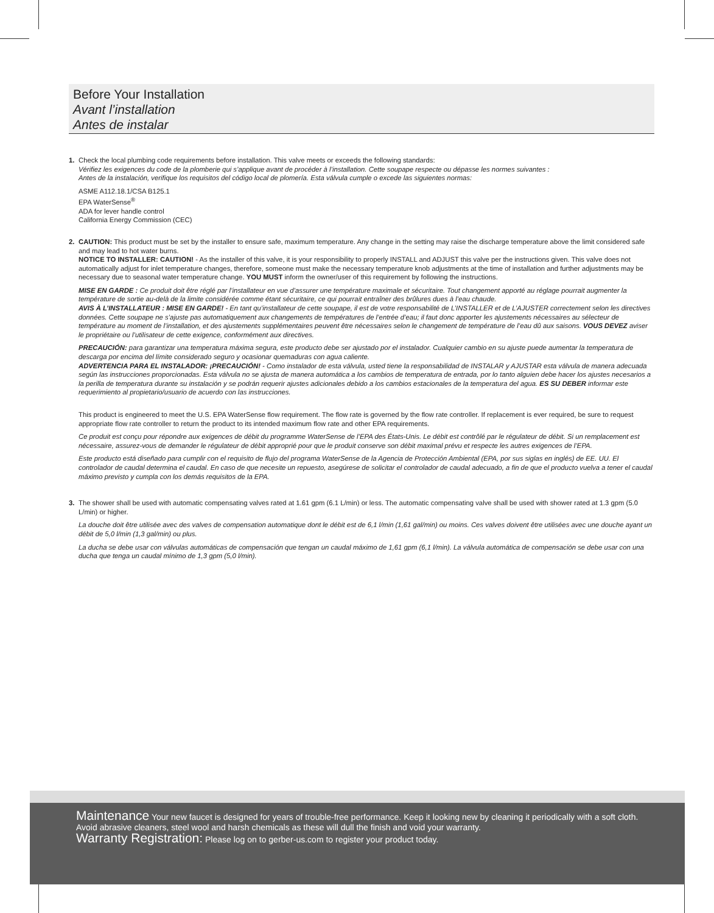Before Your Installation
Avant l’installation
Antes de instalar
1. Check the local plumbing code requirements before installation. This valve meets or exceeds the following standards:
Vérifiez les exigences du code de la plomberie qui s’applique avant de procéder à l’installation. Cette soupape respecte ou dépasse les normes suivantes :
Antes de la instalación, verifique los requisitos del código local de plomería. Esta válvula cumple o excede las siguientes normas:
ASME A112.18.1/CSA B125.1
EPA WaterSense<sup>®</sup>
ADA for lever handle control
California Energy Commission (CEC)
2. CAUTION: This product must be set by the installer to ensure safe, maximum temperature. Any change in the setting may raise the discharge temperature above the limit considered safe and may lead to hot water burns.
NOTICE TO INSTALLER: CAUTION! - As the installer of this valve, it is your responsibility to properly INSTALL and ADJUST this valve per the instructions given. This valve does not automatically adjust for inlet temperature changes, therefore, someone must make the necessary temperature knob adjustments at the time of installation and further adjustments may be necessary due to seasonal water temperature change. YOU MUST inform the owner/user of this requirement by following the instructions.
MISE EN GARDE : Ce produit doit être réglé par l’installateur en vue d’assurer une température maximale et sécuritaire. Tout changement apporté au réglage pourrait augmenter la température de sortie au-delà de la limite considérée comme étant sécuritaire, ce qui pourrait entraîner des brûlures dues à l’eau chaude.
AVIS À L’INSTALLATEUR : MISE EN GARDE! - En tant qu’installateur de cette soupape, il est de votre responsabilité de L’INSTALLER et de L’AJUSTER correctement selon les directives données. Cette soupape ne s’ajuste pas automatiquement aux changements de températures de l’entrée d’eau; il faut donc apporter les ajustements nécessaires au sélecteur de température au moment de l’installation, et des ajustements supplémentaires peuvent être nécessaires selon le changement de température de l’eau dû aux saisons. VOUS DEVEZ aviser le propriétaire ou l’utilisateur de cette exigence, conformément aux directives.
PRECAUCIÓN: para garantizar una temperatura máxima segura, este producto debe ser ajustado por el instalador. Cualquier cambio en su ajuste puede aumentar la temperatura de descarga por encima del límite considerado seguro y ocasionar quemaduras con agua caliente.
ADVERTENCIA PARA EL INSTALADOR: ¡PRECAUCIÓN! - Como instalador de esta válvula, usted tiene la responsabilidad de INSTALAR y AJUSTAR esta válvula de manera adecuada según las instrucciones proporcionadas. Esta válvula no se ajusta de manera automática a los cambios de temperatura de entrada, por lo tanto alguien debe hacer los ajustes necesarios a la perilla de temperatura durante su instalación y se podrán requerir ajustes adicionales debido a los cambios estacionales de la temperatura del agua. ES SU DEBER informar este requerimiento al propietario/usuario de acuerdo con las instrucciones.
This product is engineered to meet the U.S. EPA WaterSense flow requirement. The flow rate is governed by the flow rate controller. If replacement is ever required, be sure to request appropriate flow rate controller to return the product to its intended maximum flow rate and other EPA requirements.
Ce produit est conçu pour répondre aux exigences de débit du programme WaterSense de l’EPA des États-Unis. Le débit est contrôlé par le régulateur de débit. Si un remplacement est nécessaire, assurez-vous de demander le régulateur de débit approprié pour que le produit conserve son débit maximal prévu et respecte les autres exigences de l’EPA.
Este producto está diseñado para cumplir con el requisito de flujo del programa WaterSense de la Agencia de Protección Ambiental (EPA, por sus siglas en inglés) de EE. UU. El controlador de caudal determina el caudal. En caso de que necesite un repuesto, asegúrese de solicitar el controlador de caudal adecuado, a fin de que el producto vuelva a tener el caudal máximo previsto y cumpla con los demás requisitos de la EPA.
3. The shower shall be used with automatic compensating valves rated at 1.61 gpm (6.1 L/min) or less. The automatic compensating valve shall be used with shower rated at 1.3 gpm (5.0 L/min) or higher.
La douche doit être utilisée avec des valves de compensation automatique dont le débit est de 6,1 l/min (1,61 gal/min) ou moins. Ces valves doivent être utilisées avec une douche ayant un débit de 5,0 l/min (1,3 gal/min) ou plus.
La ducha se debe usar con válvulas automáticas de compensación que tengan un caudal máximo de 1,61 gpm (6,1 l/min). La válvula automática de compensación se debe usar con una ducha que tenga un caudal mínimo de 1,3 gpm (5,0 l/min).
Maintenance Your new faucet is designed for years of trouble-free performance. Keep it looking new by cleaning it periodically with a soft cloth. Avoid abrasive cleaners, steel wool and harsh chemicals as these will dull the finish and void your warranty.
Warranty Registration: Please log on to gerber-us.com to register your product today.